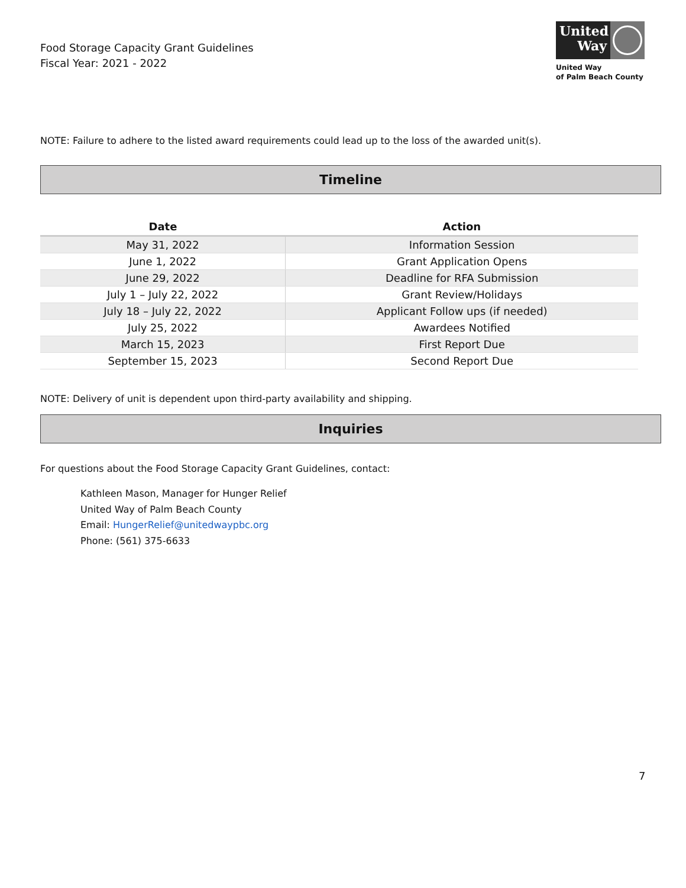Food Storage Capacity Grant Guidelines
Fiscal Year: 2021 - 2022
United Way
United Way
of Palm Beach County
NOTE: Failure to adhere to the listed award requirements could lead up to the loss of the awarded unit(s).
Timeline
| Date | Action |
| --- | --- |
| May 31, 2022 | Information Session |
| June 1, 2022 | Grant Application Opens |
| June 29, 2022 | Deadline for RFA Submission |
| July 1 – July 22, 2022 | Grant Review/Holidays |
| July 18 – July 22, 2022 | Applicant Follow ups (if needed) |
| July 25, 2022 | Awardees Notified |
| March 15, 2023 | First Report Due |
| September 15, 2023 | Second Report Due |
NOTE: Delivery of unit is dependent upon third-party availability and shipping.
Inquiries
For questions about the Food Storage Capacity Grant Guidelines, contact:
Kathleen Mason, Manager for Hunger Relief
United Way of Palm Beach County
Email: HungerRelief@unitedwaypbc.org
Phone: (561) 375-6633
7